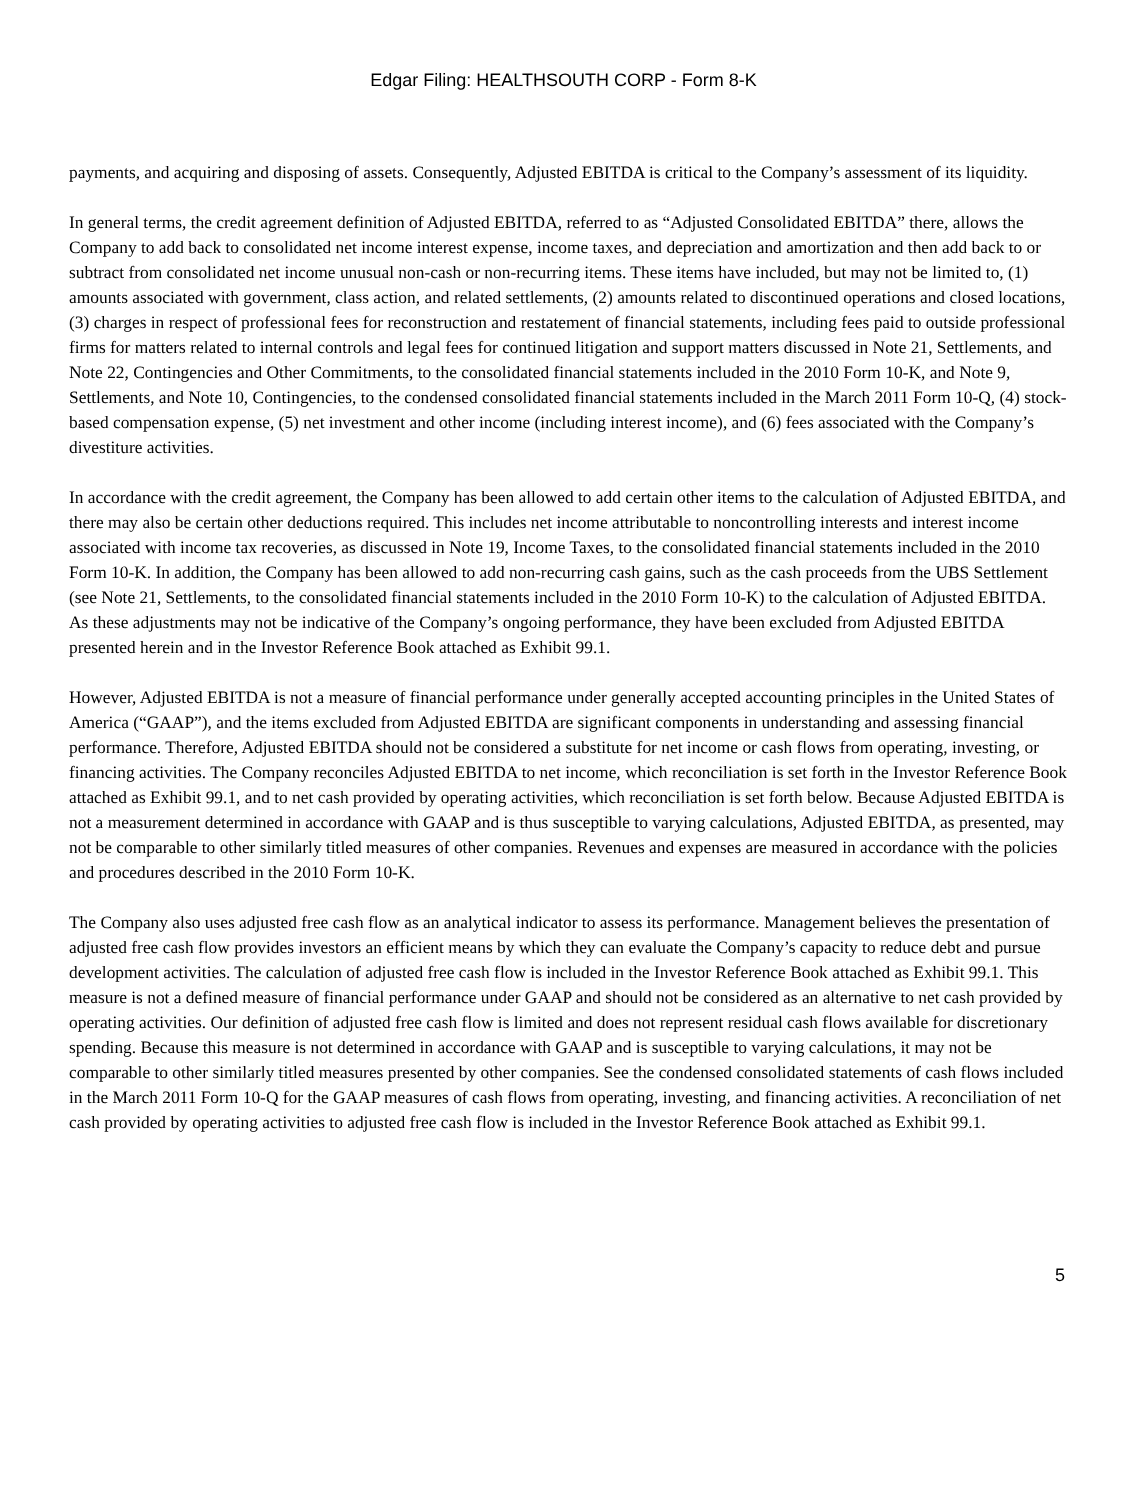Edgar Filing: HEALTHSOUTH CORP - Form 8-K
payments, and acquiring and disposing of assets. Consequently, Adjusted EBITDA is critical to the Company’s assessment of its liquidity.
In general terms, the credit agreement definition of Adjusted EBITDA, referred to as “Adjusted Consolidated EBITDA” there, allows the Company to add back to consolidated net income interest expense, income taxes, and depreciation and amortization and then add back to or subtract from consolidated net income unusual non-cash or non-recurring items. These items have included, but may not be limited to, (1) amounts associated with government, class action, and related settlements, (2) amounts related to discontinued operations and closed locations, (3) charges in respect of professional fees for reconstruction and restatement of financial statements, including fees paid to outside professional firms for matters related to internal controls and legal fees for continued litigation and support matters discussed in Note 21, Settlements, and Note 22, Contingencies and Other Commitments, to the consolidated financial statements included in the 2010 Form 10-K, and Note 9, Settlements, and Note 10, Contingencies, to the condensed consolidated financial statements included in the March 2011 Form 10-Q, (4) stock-based compensation expense, (5) net investment and other income (including interest income), and (6) fees associated with the Company’s divestiture activities.
In accordance with the credit agreement, the Company has been allowed to add certain other items to the calculation of Adjusted EBITDA, and there may also be certain other deductions required. This includes net income attributable to noncontrolling interests and interest income associated with income tax recoveries, as discussed in Note 19, Income Taxes, to the consolidated financial statements included in the 2010 Form 10-K. In addition, the Company has been allowed to add non-recurring cash gains, such as the cash proceeds from the UBS Settlement (see Note 21, Settlements, to the consolidated financial statements included in the 2010 Form 10-K) to the calculation of Adjusted EBITDA. As these adjustments may not be indicative of the Company’s ongoing performance, they have been excluded from Adjusted EBITDA presented herein and in the Investor Reference Book attached as Exhibit 99.1.
However, Adjusted EBITDA is not a measure of financial performance under generally accepted accounting principles in the United States of America (“GAAP”), and the items excluded from Adjusted EBITDA are significant components in understanding and assessing financial performance. Therefore, Adjusted EBITDA should not be considered a substitute for net income or cash flows from operating, investing, or financing activities. The Company reconciles Adjusted EBITDA to net income, which reconciliation is set forth in the Investor Reference Book attached as Exhibit 99.1, and to net cash provided by operating activities, which reconciliation is set forth below. Because Adjusted EBITDA is not a measurement determined in accordance with GAAP and is thus susceptible to varying calculations, Adjusted EBITDA, as presented, may not be comparable to other similarly titled measures of other companies. Revenues and expenses are measured in accordance with the policies and procedures described in the 2010 Form 10-K.
The Company also uses adjusted free cash flow as an analytical indicator to assess its performance. Management believes the presentation of adjusted free cash flow provides investors an efficient means by which they can evaluate the Company’s capacity to reduce debt and pursue development activities. The calculation of adjusted free cash flow is included in the Investor Reference Book attached as Exhibit 99.1. This measure is not a defined measure of financial performance under GAAP and should not be considered as an alternative to net cash provided by operating activities. Our definition of adjusted free cash flow is limited and does not represent residual cash flows available for discretionary spending. Because this measure is not determined in accordance with GAAP and is susceptible to varying calculations, it may not be comparable to other similarly titled measures presented by other companies. See the condensed consolidated statements of cash flows included in the March 2011 Form 10-Q for the GAAP measures of cash flows from operating, investing, and financing activities. A reconciliation of net cash provided by operating activities to adjusted free cash flow is included in the Investor Reference Book attached as Exhibit 99.1.
5